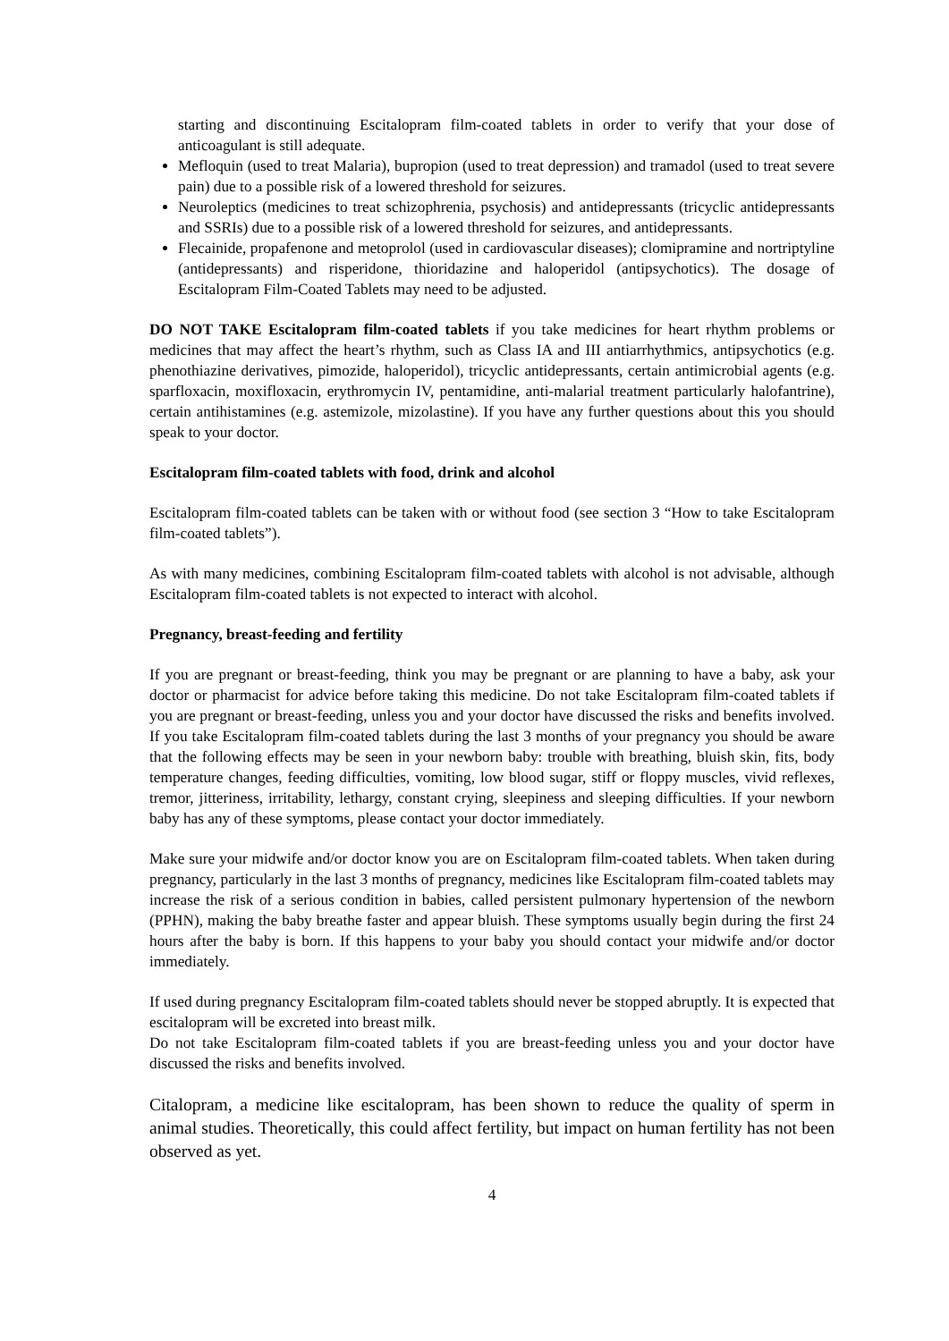starting and discontinuing Escitalopram film-coated tablets in order to verify that your dose of anticoagulant is still adequate.
Mefloquin (used to treat Malaria), bupropion (used to treat depression) and tramadol (used to treat severe pain) due to a possible risk of a lowered threshold for seizures.
Neuroleptics (medicines to treat schizophrenia, psychosis) and antidepressants (tricyclic antidepressants and SSRIs) due to a possible risk of a lowered threshold for seizures, and antidepressants.
Flecainide, propafenone and metoprolol (used in cardiovascular diseases); clomipramine and nortriptyline (antidepressants) and risperidone, thioridazine and haloperidol (antipsychotics). The dosage of Escitalopram Film-Coated Tablets may need to be adjusted.
DO NOT TAKE Escitalopram film-coated tablets if you take medicines for heart rhythm problems or medicines that may affect the heart’s rhythm, such as Class IA and III antiarrhythmics, antipsychotics (e.g. phenothiazine derivatives, pimozide, haloperidol), tricyclic antidepressants, certain antimicrobial agents (e.g. sparfloxacin, moxifloxacin, erythromycin IV, pentamidine, anti-malarial treatment particularly halofantrine), certain antihistamines (e.g. astemizole, mizolastine). If you have any further questions about this you should speak to your doctor.
Escitalopram film-coated tablets with food, drink and alcohol
Escitalopram film-coated tablets can be taken with or without food (see section 3 “How to take Escitalopram film-coated tablets”).
As with many medicines, combining Escitalopram film-coated tablets with alcohol is not advisable, although Escitalopram film-coated tablets is not expected to interact with alcohol.
Pregnancy, breast-feeding and fertility
If you are pregnant or breast-feeding, think you may be pregnant or are planning to have a baby, ask your doctor or pharmacist for advice before taking this medicine. Do not take Escitalopram film-coated tablets if you are pregnant or breast-feeding, unless you and your doctor have discussed the risks and benefits involved. If you take Escitalopram film-coated tablets during the last 3 months of your pregnancy you should be aware that the following effects may be seen in your newborn baby: trouble with breathing, bluish skin, fits, body temperature changes, feeding difficulties, vomiting, low blood sugar, stiff or floppy muscles, vivid reflexes, tremor, jitteriness, irritability, lethargy, constant crying, sleepiness and sleeping difficulties. If your newborn baby has any of these symptoms, please contact your doctor immediately.
Make sure your midwife and/or doctor know you are on Escitalopram film-coated tablets. When taken during pregnancy, particularly in the last 3 months of pregnancy, medicines like Escitalopram film-coated tablets may increase the risk of a serious condition in babies, called persistent pulmonary hypertension of the newborn (PPHN), making the baby breathe faster and appear bluish. These symptoms usually begin during the first 24 hours after the baby is born. If this happens to your baby you should contact your midwife and/or doctor immediately.
If used during pregnancy Escitalopram film-coated tablets should never be stopped abruptly. It is expected that escitalopram will be excreted into breast milk.
Do not take Escitalopram film-coated tablets if you are breast-feeding unless you and your doctor have discussed the risks and benefits involved.
Citalopram, a medicine like escitalopram, has been shown to reduce the quality of sperm in animal studies. Theoretically, this could affect fertility, but impact on human fertility has not been observed as yet.
4